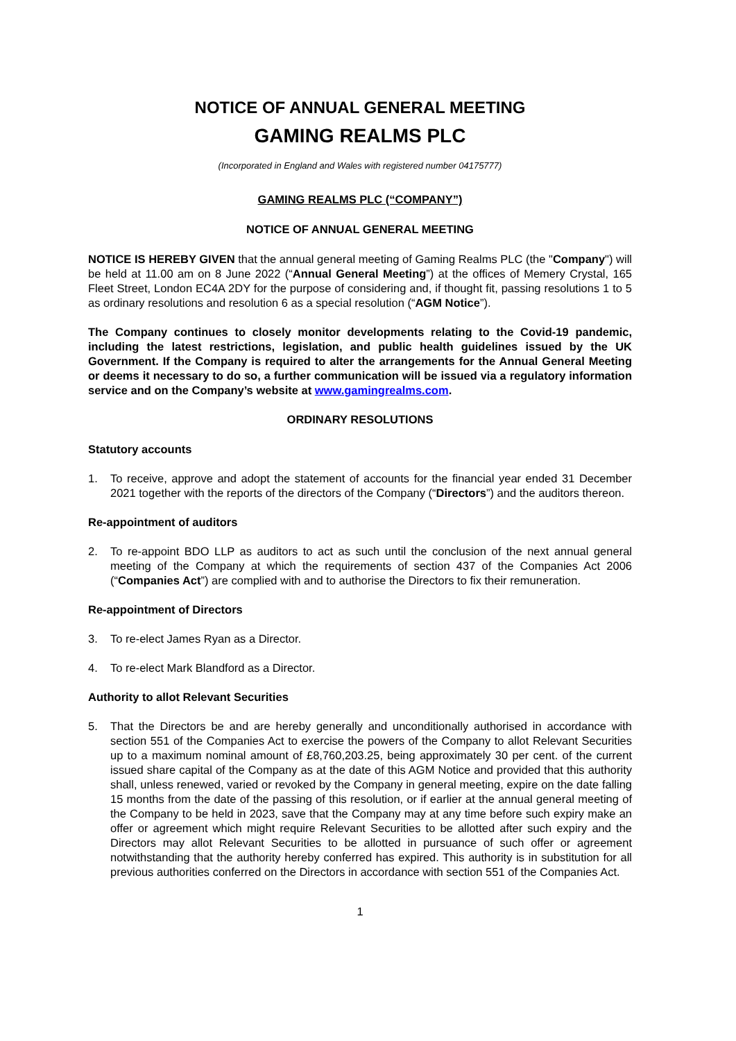NOTICE OF ANNUAL GENERAL MEETING
GAMING REALMS PLC
(Incorporated in England and Wales with registered number 04175777)
GAMING REALMS PLC (“COMPANY”)
NOTICE OF ANNUAL GENERAL MEETING
NOTICE IS HEREBY GIVEN that the annual general meeting of Gaming Realms PLC (the "Company") will be held at 11.00 am on 8 June 2022 (“Annual General Meeting”) at the offices of Memery Crystal, 165 Fleet Street, London EC4A 2DY for the purpose of considering and, if thought fit, passing resolutions 1 to 5 as ordinary resolutions and resolution 6 as a special resolution (“AGM Notice”).
The Company continues to closely monitor developments relating to the Covid-19 pandemic, including the latest restrictions, legislation, and public health guidelines issued by the UK Government. If the Company is required to alter the arrangements for the Annual General Meeting or deems it necessary to do so, a further communication will be issued via a regulatory information service and on the Company’s website at www.gamingrealms.com.
ORDINARY RESOLUTIONS
Statutory accounts
1. To receive, approve and adopt the statement of accounts for the financial year ended 31 December 2021 together with the reports of the directors of the Company (“Directors”) and the auditors thereon.
Re-appointment of auditors
2. To re-appoint BDO LLP as auditors to act as such until the conclusion of the next annual general meeting of the Company at which the requirements of section 437 of the Companies Act 2006 (“Companies Act”) are complied with and to authorise the Directors to fix their remuneration.
Re-appointment of Directors
3. To re-elect James Ryan as a Director.
4. To re-elect Mark Blandford as a Director.
Authority to allot Relevant Securities
5. That the Directors be and are hereby generally and unconditionally authorised in accordance with section 551 of the Companies Act to exercise the powers of the Company to allot Relevant Securities up to a maximum nominal amount of £8,760,203.25, being approximately 30 per cent. of the current issued share capital of the Company as at the date of this AGM Notice and provided that this authority shall, unless renewed, varied or revoked by the Company in general meeting, expire on the date falling 15 months from the date of the passing of this resolution, or if earlier at the annual general meeting of the Company to be held in 2023, save that the Company may at any time before such expiry make an offer or agreement which might require Relevant Securities to be allotted after such expiry and the Directors may allot Relevant Securities to be allotted in pursuance of such offer or agreement notwithstanding that the authority hereby conferred has expired. This authority is in substitution for all previous authorities conferred on the Directors in accordance with section 551 of the Companies Act.
1